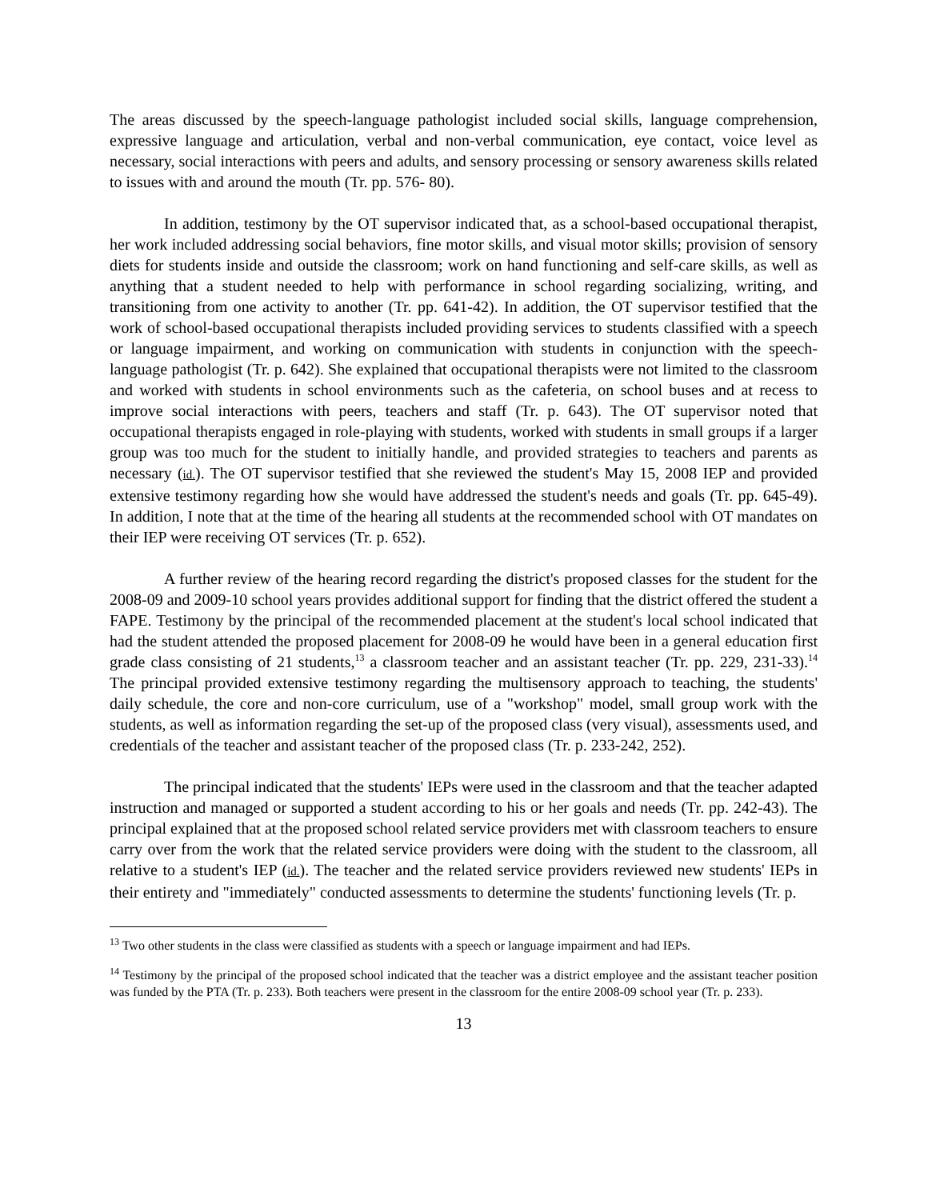The areas discussed by the speech-language pathologist included social skills, language comprehension, expressive language and articulation, verbal and non-verbal communication, eye contact, voice level as necessary, social interactions with peers and adults, and sensory processing or sensory awareness skills related to issues with and around the mouth (Tr. pp. 576- 80).
In addition, testimony by the OT supervisor indicated that, as a school-based occupational therapist, her work included addressing social behaviors, fine motor skills, and visual motor skills; provision of sensory diets for students inside and outside the classroom; work on hand functioning and self-care skills, as well as anything that a student needed to help with performance in school regarding socializing, writing, and transitioning from one activity to another (Tr. pp. 641-42). In addition, the OT supervisor testified that the work of school-based occupational therapists included providing services to students classified with a speech or language impairment, and working on communication with students in conjunction with the speech-language pathologist (Tr. p. 642). She explained that occupational therapists were not limited to the classroom and worked with students in school environments such as the cafeteria, on school buses and at recess to improve social interactions with peers, teachers and staff (Tr. p. 643). The OT supervisor noted that occupational therapists engaged in role-playing with students, worked with students in small groups if a larger group was too much for the student to initially handle, and provided strategies to teachers and parents as necessary (id.). The OT supervisor testified that she reviewed the student's May 15, 2008 IEP and provided extensive testimony regarding how she would have addressed the student's needs and goals (Tr. pp. 645-49). In addition, I note that at the time of the hearing all students at the recommended school with OT mandates on their IEP were receiving OT services (Tr. p. 652).
A further review of the hearing record regarding the district's proposed classes for the student for the 2008-09 and 2009-10 school years provides additional support for finding that the district offered the student a FAPE. Testimony by the principal of the recommended placement at the student's local school indicated that had the student attended the proposed placement for 2008-09 he would have been in a general education first grade class consisting of 21 students,<sup>13</sup> a classroom teacher and an assistant teacher (Tr. pp. 229, 231-33).<sup>14</sup> The principal provided extensive testimony regarding the multisensory approach to teaching, the students' daily schedule, the core and non-core curriculum, use of a "workshop" model, small group work with the students, as well as information regarding the set-up of the proposed class (very visual), assessments used, and credentials of the teacher and assistant teacher of the proposed class (Tr. p. 233-242, 252).
The principal indicated that the students' IEPs were used in the classroom and that the teacher adapted instruction and managed or supported a student according to his or her goals and needs (Tr. pp. 242-43). The principal explained that at the proposed school related service providers met with classroom teachers to ensure carry over from the work that the related service providers were doing with the student to the classroom, all relative to a student's IEP (id.). The teacher and the related service providers reviewed new students' IEPs in their entirety and "immediately" conducted assessments to determine the students' functioning levels (Tr. p.
<sup>13</sup> Two other students in the class were classified as students with a speech or language impairment and had IEPs.
<sup>14</sup> Testimony by the principal of the proposed school indicated that the teacher was a district employee and the assistant teacher position was funded by the PTA (Tr. p. 233). Both teachers were present in the classroom for the entire 2008-09 school year (Tr. p. 233).
13